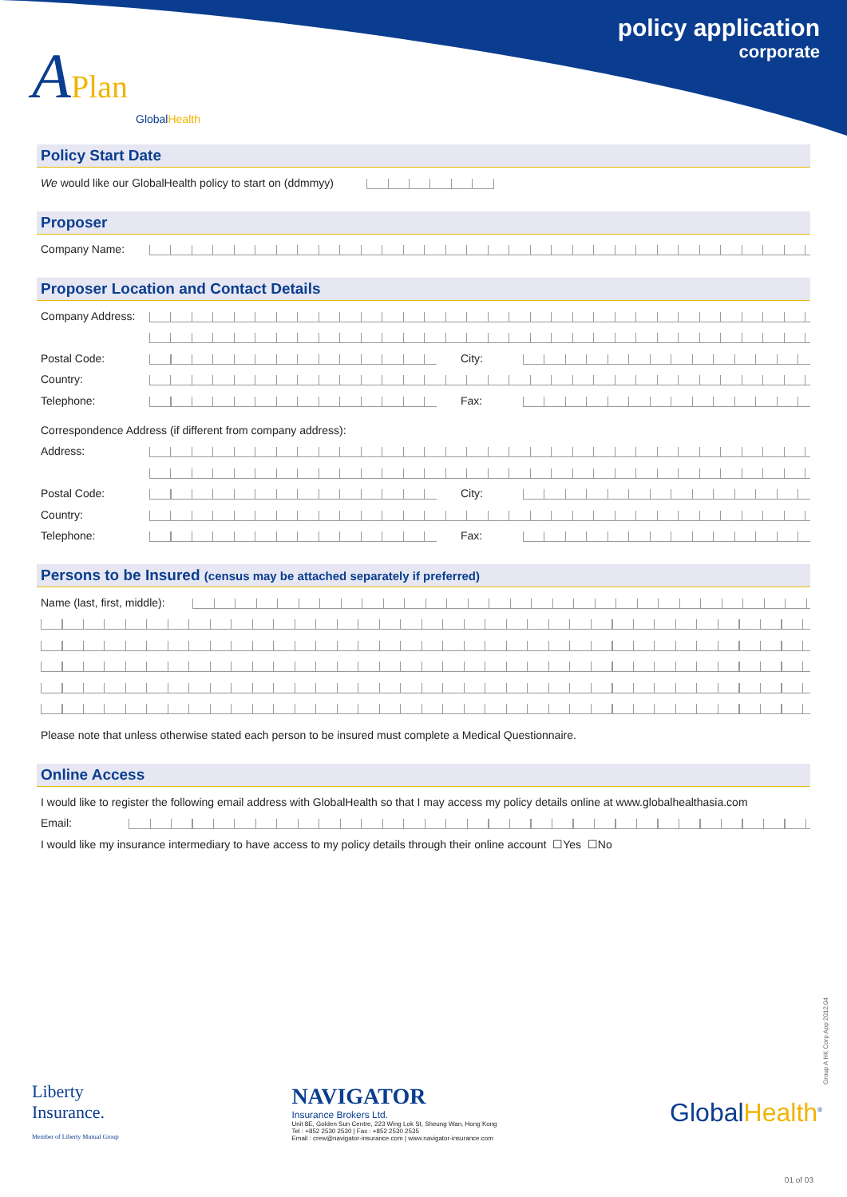policy application
corporate
APlan
GlobalHealth
Policy Start Date
We would like our GlobalHealth policy to start on (ddmmyy)
Proposer
Company Name:
Proposer Location and Contact Details
Company Address:
Postal Code:
City:
Country:
Telephone:
Fax:
Correspondence Address (if different from company address):
Address:
Postal Code:
City:
Country:
Telephone:
Fax:
Persons to be Insured (census may be attached separately if preferred)
Name (last, first, middle):
Please note that unless otherwise stated each person to be insured must complete a Medical Questionnaire.
Online Access
I would like to register the following email address with GlobalHealth so that I may access my policy details online at www.globalhealthasia.com
Email:
I would like my insurance intermediary to have access to my policy details through their online account ☐Yes ☐No
Group A HK Corp App 2012.04
Liberty
Insurance.
Member of Liberty Mutual Group
NAVIGATOR
Insurance Brokers Ltd.
Unit 8E, Golden Sun Centre, 223 Wing Lok St, Sheung Wan, Hong Kong
Tel : +852 2530 2530 | Fax : +852 2530 2535
Email : crew@navigator-insurance.com | www.navigator-insurance.com
GlobalHealth<sup>®</sup>
01 of 03